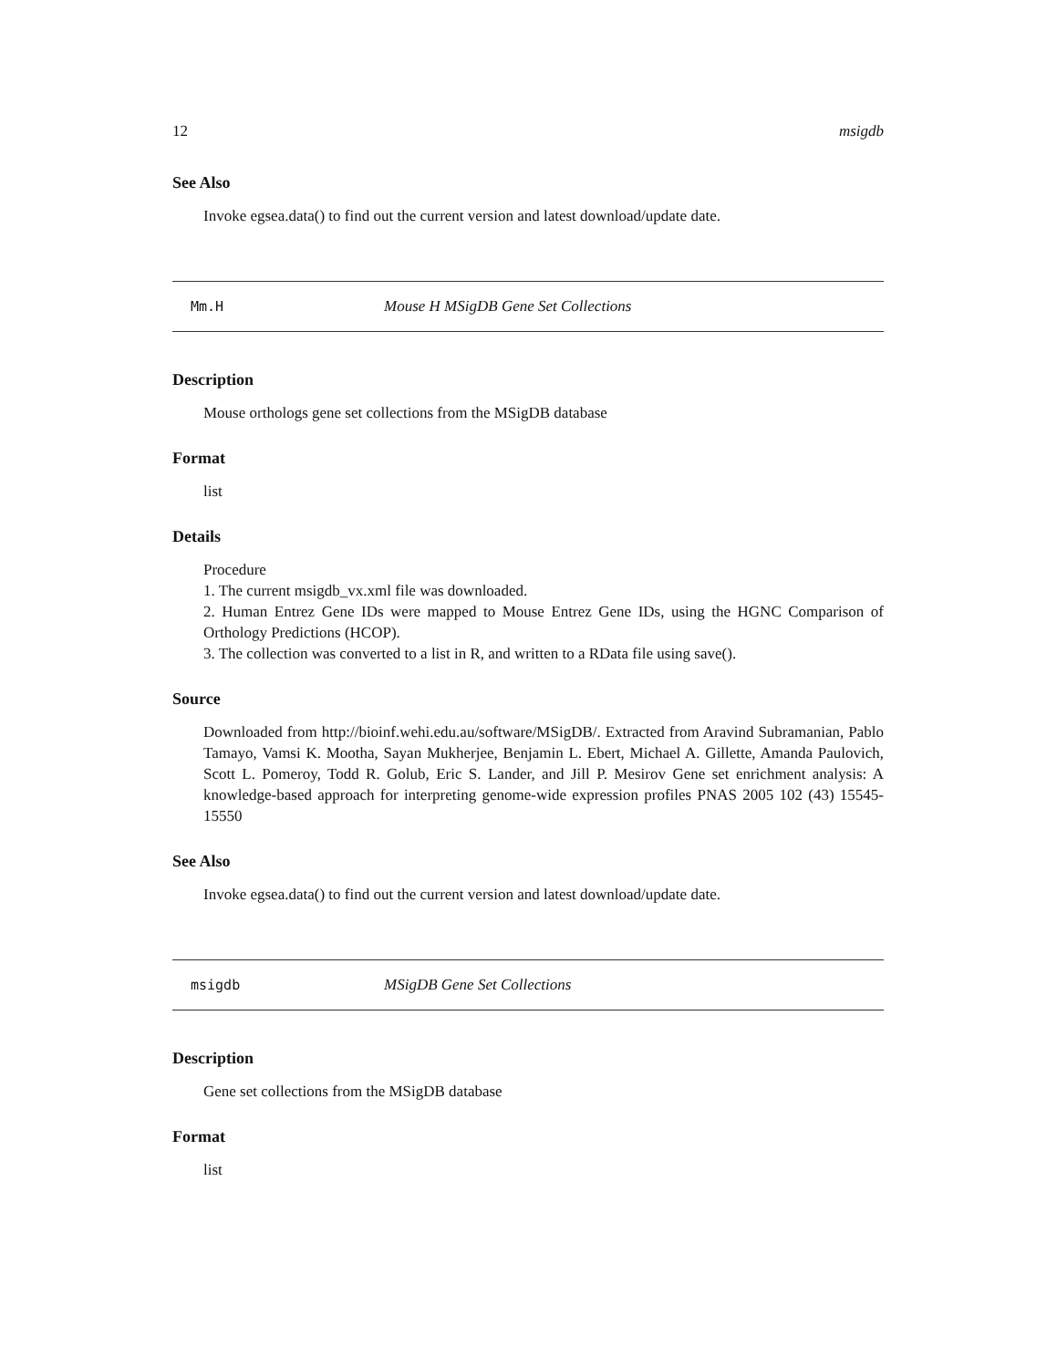12 msigdb
See Also
Invoke egsea.data() to find out the current version and latest download/update date.
Mm.H Mouse H MSigDB Gene Set Collections
Description
Mouse orthologs gene set collections from the MSigDB database
Format
list
Details
Procedure
1. The current msigdb_vx.xml file was downloaded.
2. Human Entrez Gene IDs were mapped to Mouse Entrez Gene IDs, using the HGNC Comparison of Orthology Predictions (HCOP).
3. The collection was converted to a list in R, and written to a RData file using save().
Source
Downloaded from http://bioinf.wehi.edu.au/software/MSigDB/. Extracted from Aravind Subramanian, Pablo Tamayo, Vamsi K. Mootha, Sayan Mukherjee, Benjamin L. Ebert, Michael A. Gillette, Amanda Paulovich, Scott L. Pomeroy, Todd R. Golub, Eric S. Lander, and Jill P. Mesirov Gene set enrichment analysis: A knowledge-based approach for interpreting genome-wide expression profiles PNAS 2005 102 (43) 15545-15550
See Also
Invoke egsea.data() to find out the current version and latest download/update date.
msigdb MSigDB Gene Set Collections
Description
Gene set collections from the MSigDB database
Format
list